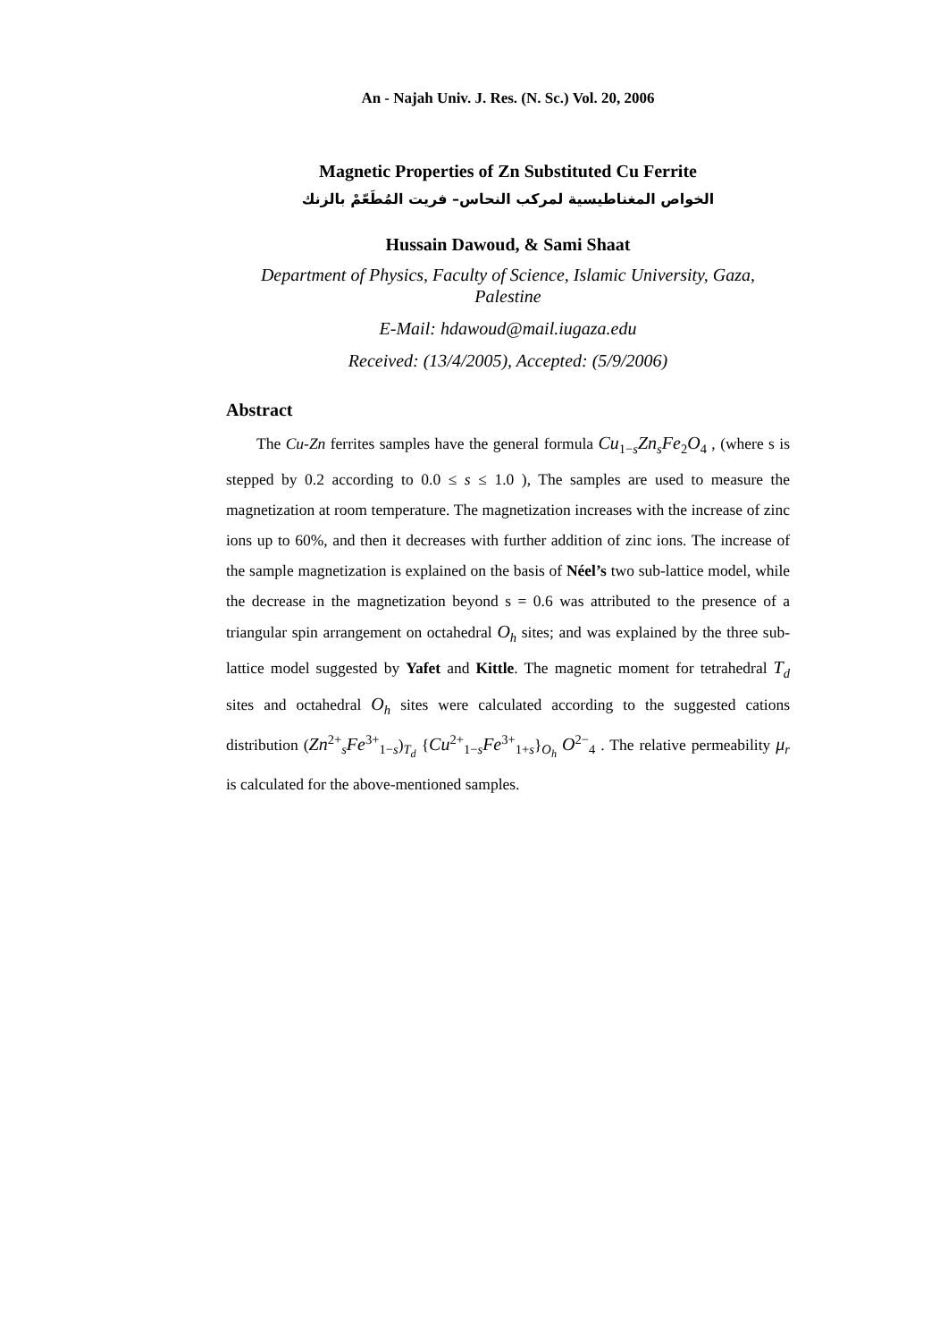An - Najah Univ. J. Res. (N. Sc.) Vol. 20, 2006
Magnetic Properties of Zn Substituted Cu Ferrite
الخواص المغناطيسية لمركب النحاس– فريت المُطَعّمْ بالزنك
Hussain Dawoud, & Sami Shaat
Department of Physics, Faculty of Science, Islamic University, Gaza, Palestine
E-Mail: hdawoud@mail.iugaza.edu
Received: (13/4/2005), Accepted: (5/9/2006)
Abstract
The Cu-Zn ferrites samples have the general formula Cu<sub>1−s</sub>Zn<sub>s</sub>Fe<sub>2</sub>O<sub>4</sub> , (where s is stepped by 0.2 according to 0.0 ≤ s ≤ 1.0 ), The samples are used to measure the magnetization at room temperature. The magnetization increases with the increase of zinc ions up to 60%, and then it decreases with further addition of zinc ions. The increase of the sample magnetization is explained on the basis of Néel’s two sub-lattice model, while the decrease in the magnetization beyond s = 0.6 was attributed to the presence of a triangular spin arrangement on octahedral O<sub>h</sub> sites; and was explained by the three sub-lattice model suggested by Yafet and Kittle. The magnetic moment for tetrahedral T<sub>d</sub> sites and octahedral O<sub>h</sub> sites were calculated according to the suggested cations distribution (Zn<sup>2+</sup><sub>s</sub>Fe<sup>3+</sup><sub>1−s</sub>)<sub>T<sub>d</sub></sub> {Cu<sup>2+</sup><sub>1−s</sub>Fe<sup>3+</sup><sub>1+s</sub>}<sub>O<sub>h</sub></sub> O<sup>2−</sup><sub>4</sub> . The relative permeability μ<sub>r</sub> is calculated for the above-mentioned samples.